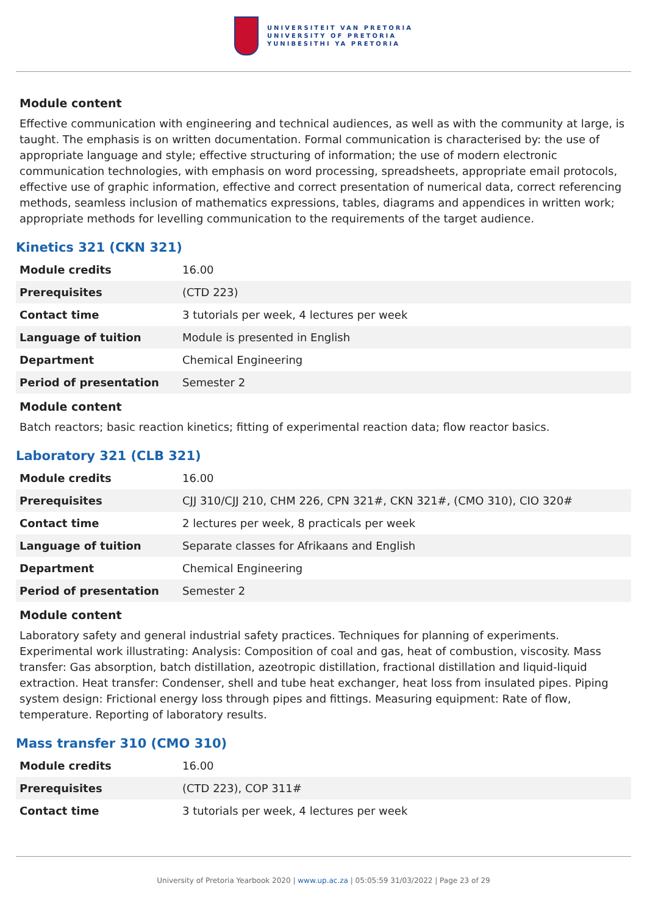UNIVERSITEIT VAN PRETORIA
UNIVERSITY OF PRETORIA
YUNIBESITHI YA PRETORIA
Module content
Effective communication with engineering and technical audiences, as well as with the community at large, is taught. The emphasis is on written documentation. Formal communication is characterised by: the use of appropriate language and style; effective structuring of information; the use of modern electronic communication technologies, with emphasis on word processing, spreadsheets, appropriate email protocols, effective use of graphic information, effective and correct presentation of numerical data, correct referencing methods, seamless inclusion of mathematics expressions, tables, diagrams and appendices in written work; appropriate methods for levelling communication to the requirements of the target audience.
Kinetics 321 (CKN 321)
| Module credits | 16.00 |
| Prerequisites | (CTD 223) |
| Contact time | 3 tutorials per week, 4 lectures per week |
| Language of tuition | Module is presented in English |
| Department | Chemical Engineering |
| Period of presentation | Semester 2 |
Module content
Batch reactors; basic reaction kinetics; fitting of experimental reaction data; flow reactor basics.
Laboratory 321 (CLB 321)
| Module credits | 16.00 |
| Prerequisites | CJJ 310/CJJ 210, CHM 226, CPN 321#, CKN 321#, (CMO 310), CIO 320# |
| Contact time | 2 lectures per week, 8 practicals per week |
| Language of tuition | Separate classes for Afrikaans and English |
| Department | Chemical Engineering |
| Period of presentation | Semester 2 |
Module content
Laboratory safety and general industrial safety practices. Techniques for planning of experiments. Experimental work illustrating: Analysis: Composition of coal and gas, heat of combustion, viscosity. Mass transfer: Gas absorption, batch distillation, azeotropic distillation, fractional distillation and liquid-liquid extraction. Heat transfer: Condenser, shell and tube heat exchanger, heat loss from insulated pipes. Piping system design: Frictional energy loss through pipes and fittings. Measuring equipment: Rate of flow, temperature. Reporting of laboratory results.
Mass transfer 310 (CMO 310)
| Module credits | 16.00 |
| Prerequisites | (CTD 223), COP 311# |
| Contact time | 3 tutorials per week, 4 lectures per week |
University of Pretoria Yearbook 2020 | www.up.ac.za | 05:05:59 31/03/2022 | Page 23 of 29